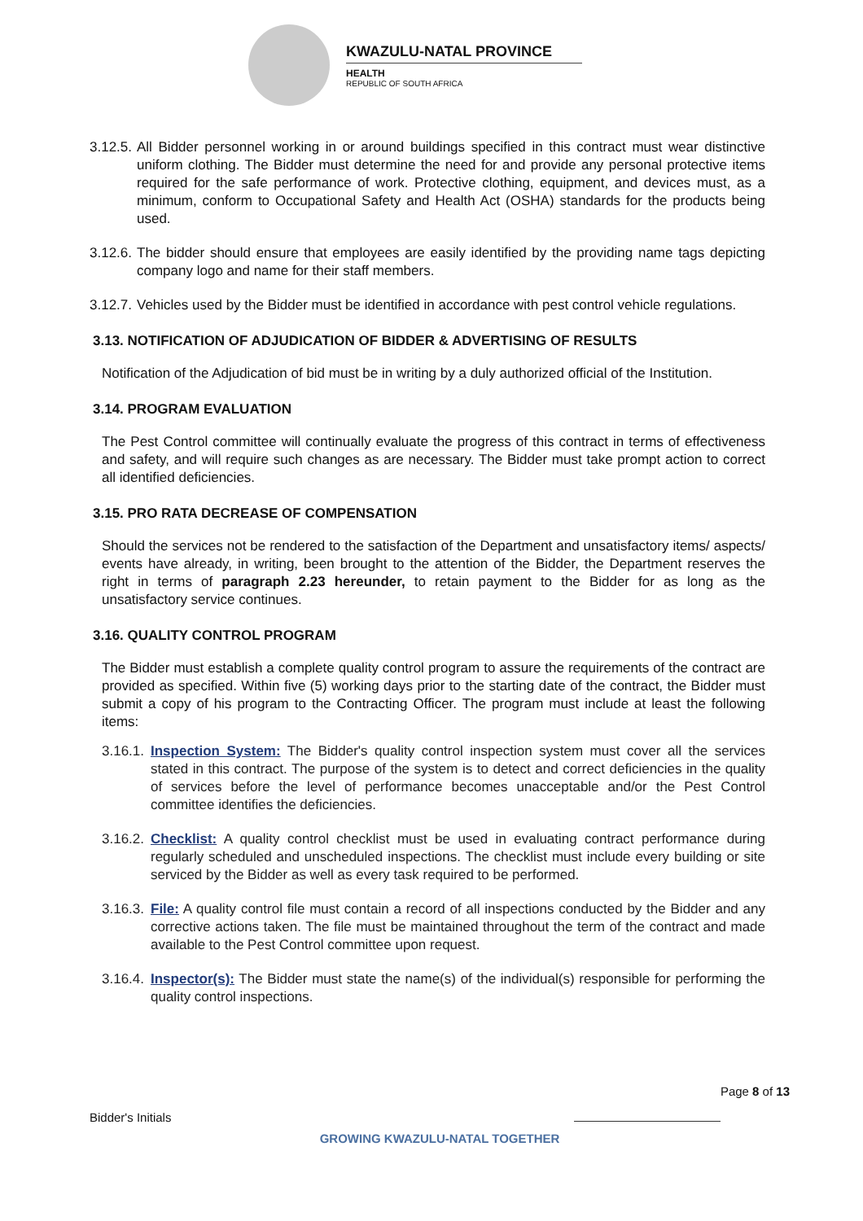KWAZULU-NATAL PROVINCE
HEALTH
REPUBLIC OF SOUTH AFRICA
3.12.5. All Bidder personnel working in or around buildings specified in this contract must wear distinctive uniform clothing. The Bidder must determine the need for and provide any personal protective items required for the safe performance of work. Protective clothing, equipment, and devices must, as a minimum, conform to Occupational Safety and Health Act (OSHA) standards for the products being used.
3.12.6. The bidder should ensure that employees are easily identified by the providing name tags depicting company logo and name for their staff members.
3.12.7. Vehicles used by the Bidder must be identified in accordance with pest control vehicle regulations.
3.13. NOTIFICATION OF ADJUDICATION OF BIDDER & ADVERTISING OF RESULTS
Notification of the Adjudication of bid must be in writing by a duly authorized official of the Institution.
3.14. PROGRAM EVALUATION
The Pest Control committee will continually evaluate the progress of this contract in terms of effectiveness and safety, and will require such changes as are necessary. The Bidder must take prompt action to correct all identified deficiencies.
3.15. PRO RATA DECREASE OF COMPENSATION
Should the services not be rendered to the satisfaction of the Department and unsatisfactory items/ aspects/ events have already, in writing, been brought to the attention of the Bidder, the Department reserves the right in terms of paragraph 2.23 hereunder, to retain payment to the Bidder for as long as the unsatisfactory service continues.
3.16. QUALITY CONTROL PROGRAM
The Bidder must establish a complete quality control program to assure the requirements of the contract are provided as specified. Within five (5) working days prior to the starting date of the contract, the Bidder must submit a copy of his program to the Contracting Officer. The program must include at least the following items:
3.16.1. Inspection System: The Bidder's quality control inspection system must cover all the services stated in this contract. The purpose of the system is to detect and correct deficiencies in the quality of services before the level of performance becomes unacceptable and/or the Pest Control committee identifies the deficiencies.
3.16.2. Checklist: A quality control checklist must be used in evaluating contract performance during regularly scheduled and unscheduled inspections. The checklist must include every building or site serviced by the Bidder as well as every task required to be performed.
3.16.3. File: A quality control file must contain a record of all inspections conducted by the Bidder and any corrective actions taken. The file must be maintained throughout the term of the contract and made available to the Pest Control committee upon request.
3.16.4. Inspector(s): The Bidder must state the name(s) of the individual(s) responsible for performing the quality control inspections.
Page 8 of 13
Bidder's Initials
GROWING KWAZULU-NATAL TOGETHER